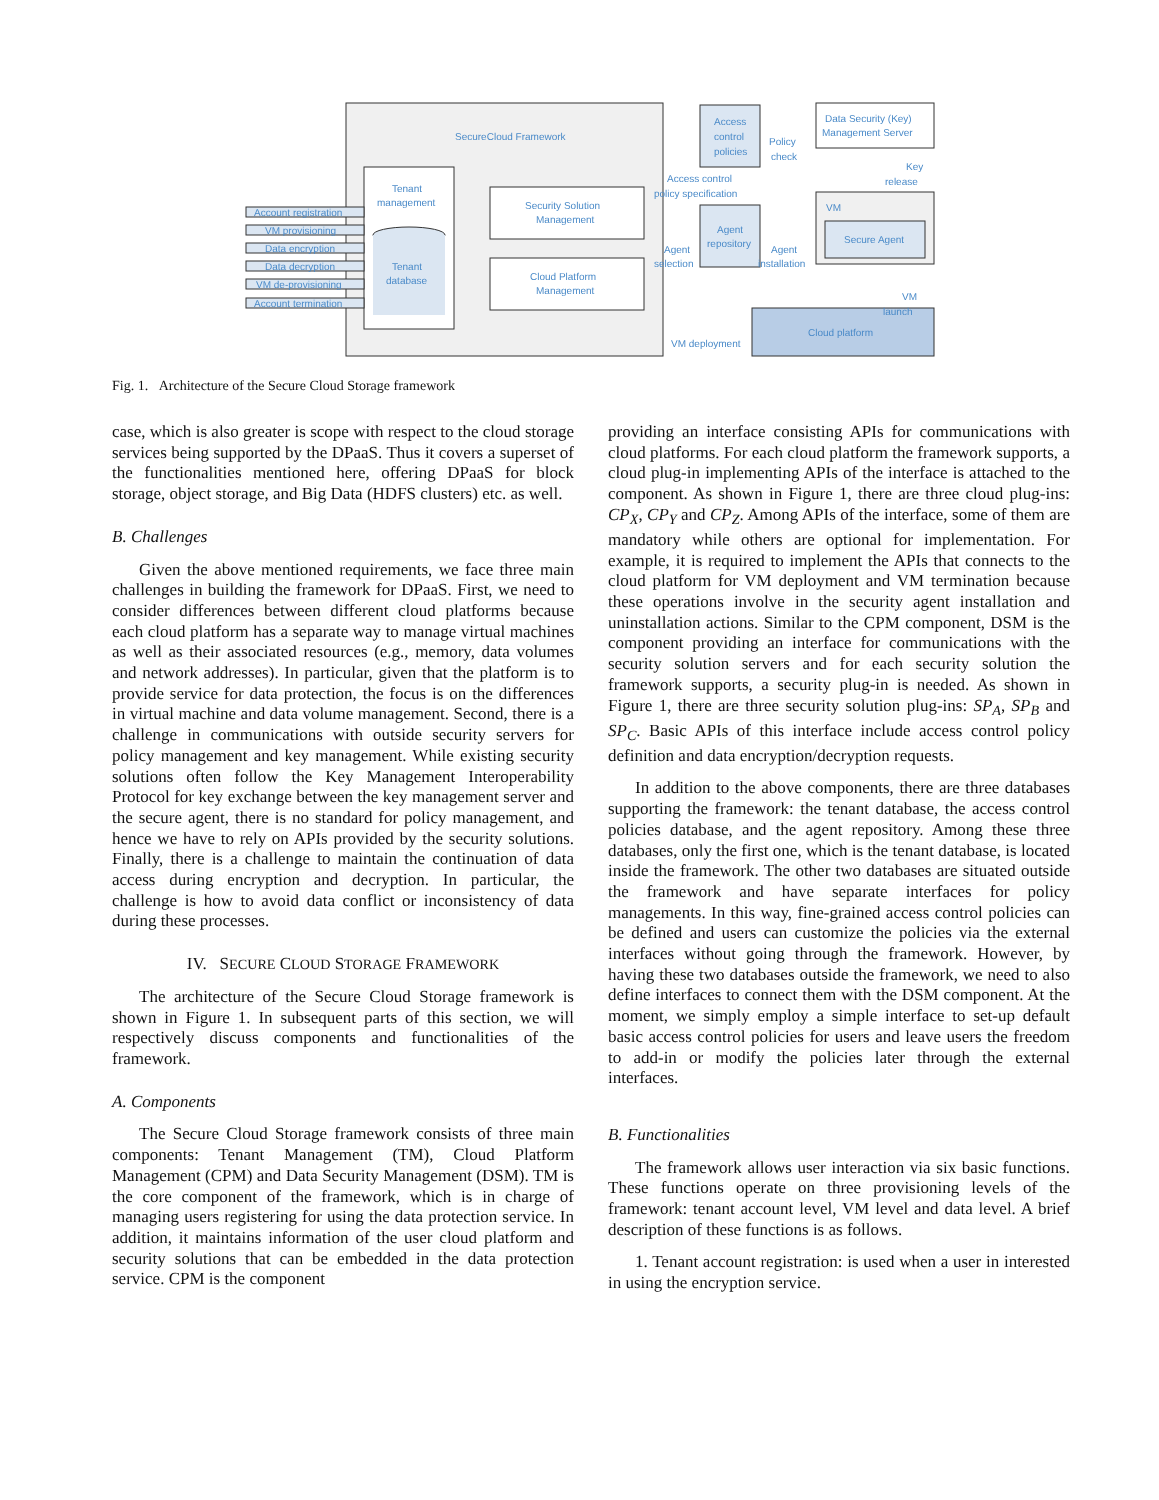SecureCloud Framework
Tenant
management
Tenant
database
Security Solution
Management
Cloud Platform
Management
Account registration
VM provisioning
Data encryption
Data decryption
VM de-provisioning
Account termination
Access
control
policies
Agent
repository
Data Security (Key)
Management Server
VM
Secure Agent
Cloud platform
Policy
check
Key
release
Access control
policy specification
Agent
selection
Agent
installation
VM
launch
VM deployment
Fig. 1. Architecture of the Secure Cloud Storage framework
case, which is also greater is scope with respect to the cloud storage services being supported by the DPaaS. Thus it covers a superset of the functionalities mentioned here, offering DPaaS for block storage, object storage, and Big Data (HDFS clusters) etc. as well.
B. Challenges
Given the above mentioned requirements, we face three main challenges in building the framework for DPaaS. First, we need to consider differences between different cloud platforms because each cloud platform has a separate way to manage virtual machines as well as their associated resources (e.g., memory, data volumes and network addresses). In particular, given that the platform is to provide service for data protection, the focus is on the differences in virtual machine and data volume management. Second, there is a challenge in communications with outside security servers for policy management and key management. While existing security solutions often follow the Key Management Interoperability Protocol for key exchange between the key management server and the secure agent, there is no standard for policy management, and hence we have to rely on APIs provided by the security solutions. Finally, there is a challenge to maintain the continuation of data access during encryption and decryption. In particular, the challenge is how to avoid data conflict or inconsistency of data during these processes.
IV. SECURE CLOUD STORAGE FRAMEWORK
The architecture of the Secure Cloud Storage framework is shown in Figure 1. In subsequent parts of this section, we will respectively discuss components and functionalities of the framework.
A. Components
The Secure Cloud Storage framework consists of three main components: Tenant Management (TM), Cloud Platform Management (CPM) and Data Security Management (DSM). TM is the core component of the framework, which is in charge of managing users registering for using the data protection service. In addition, it maintains information of the user cloud platform and security solutions that can be embedded in the data protection service. CPM is the component
providing an interface consisting APIs for communications with cloud platforms. For each cloud platform the framework supports, a cloud plug-in implementing APIs of the interface is attached to the component. As shown in Figure 1, there are three cloud plug-ins: CP<sub>X</sub>, CP<sub>Y</sub> and CP<sub>Z</sub>. Among APIs of the interface, some of them are mandatory while others are optional for implementation. For example, it is required to implement the APIs that connects to the cloud platform for VM deployment and VM termination because these operations involve in the security agent installation and uninstallation actions. Similar to the CPM component, DSM is the component providing an interface for communications with the security solution servers and for each security solution the framework supports, a security plug-in is needed. As shown in Figure 1, there are three security solution plug-ins: SP<sub>A</sub>, SP<sub>B</sub> and SP<sub>C</sub>. Basic APIs of this interface include access control policy definition and data encryption/decryption requests.
In addition to the above components, there are three databases supporting the framework: the tenant database, the access control policies database, and the agent repository. Among these three databases, only the first one, which is the tenant database, is located inside the framework. The other two databases are situated outside the framework and have separate interfaces for policy managements. In this way, fine-grained access control policies can be defined and users can customize the policies via the external interfaces without going through the framework. However, by having these two databases outside the framework, we need to also define interfaces to connect them with the DSM component. At the moment, we simply employ a simple interface to set-up default basic access control policies for users and leave users the freedom to add-in or modify the policies later through the external interfaces.
B. Functionalities
The framework allows user interaction via six basic functions. These functions operate on three provisioning levels of the framework: tenant account level, VM level and data level. A brief description of these functions is as follows.
1. Tenant account registration: is used when a user in interested in using the encryption service.